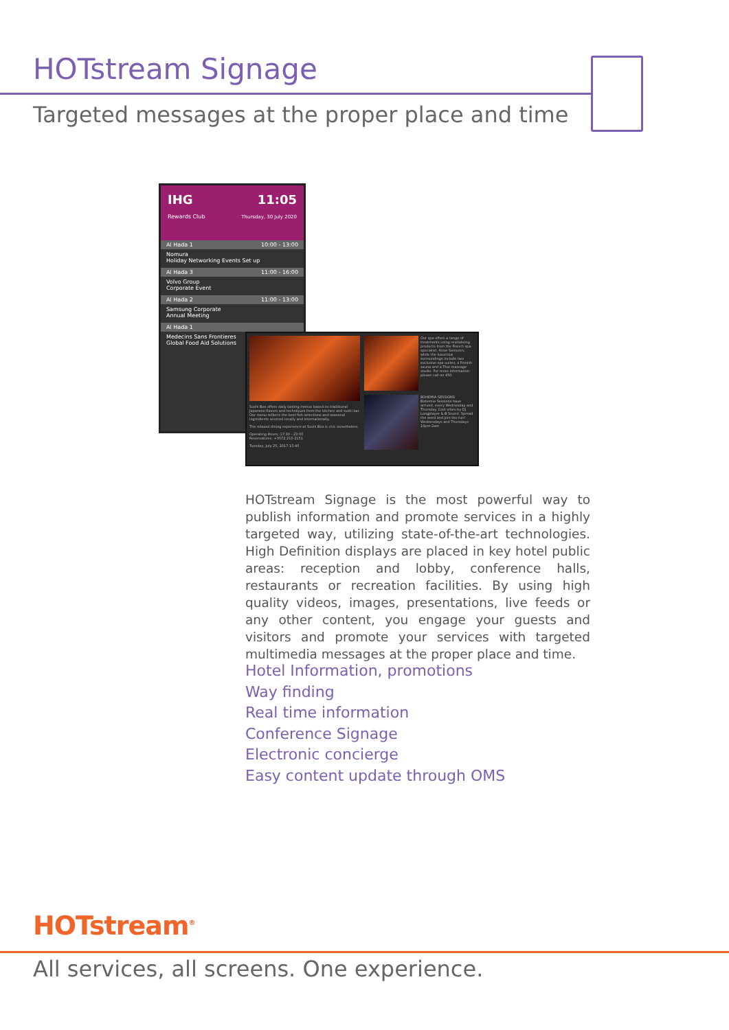HOTstream Signage
Targeted messages at the proper place and time
IHG
Rewards Club
11:05
Thursday, 30 July 2020
Al Hada 1 10:00 - 13:00
Nomura
Holiday Networking Events Set up
Al Hada 3 11:00 - 16:00
Volvo Group
Corporate Event
Al Hada 2 11:00 - 13:00
Samsung Corporate
Annual Meeting
Al Hada 1
Medecins Sans Frontieres
Global Food Aid Solutions
Sushi Box offers daily tasting menus based on traditional Japanese flavors and techniques from the kitchen and sushi bar. Our menu reflects the best fish selections and seasonal ingredients sourced locally and internationally.
The relaxed dining experience at Sushi Box is chic nonetheless.
Operating Hours: 17:30 - 23:00
Reservations: +3572 210 2151
Tuesday, July 25, 2017 15:40
Our spa offers a range of treatments using revitalising products from the French spa specialist, Anne Semonin; while the luxurious surroundings include two exclusive spa suites, a Finnish sauna and a Thai massage studio. For more information please call on 450.
BOHEMIA SESSIONS
Bohemia Sessions have arrived, every Wednesday and Thursday. Cool vibes by DJ Longplayer & B Sound. Spread the word and join the fun! Wednesdays and Thursdays 10pm-2am
HOTstream Signage is the most powerful way to publish information and promote services in a highly targeted way, utilizing state-of-the-art technologies. High Definition displays are placed in key hotel public areas: reception and lobby, conference halls, restaurants or recreation facilities. By using high quality videos, images, presentations, live feeds or any other content, you engage your guests and visitors and promote your services with targeted multimedia messages at the proper place and time.
Hotel Information, promotions
Way finding
Real time information
Conference Signage
Electronic concierge
Easy content update through OMS
HOTstream<sup>®</sup>
All services, all screens. One experience.